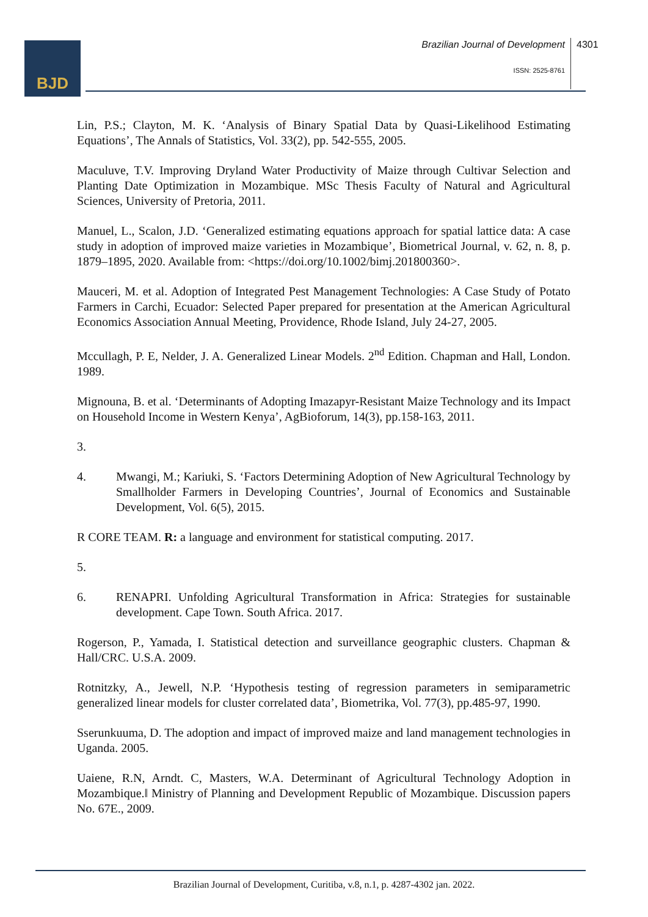BJD
Brazilian Journal of Development
4301
ISSN: 2525-8761
Lin, P.S.; Clayton, M. K. ‘Analysis of Binary Spatial Data by Quasi-Likelihood Estimating Equations’, The Annals of Statistics, Vol. 33(2), pp. 542-555, 2005.
Maculuve, T.V. Improving Dryland Water Productivity of Maize through Cultivar Selection and Planting Date Optimization in Mozambique. MSc Thesis Faculty of Natural and Agricultural Sciences, University of Pretoria, 2011.
Manuel, L., Scalon, J.D. ‘Generalized estimating equations approach for spatial lattice data: A case study in adoption of improved maize varieties in Mozambique’, Biometrical Journal, v. 62, n. 8, p. 1879–1895, 2020. Available from: <https://doi.org/10.1002/bimj.201800360>.
Mauceri, M. et al. Adoption of Integrated Pest Management Technologies: A Case Study of Potato Farmers in Carchi, Ecuador: Selected Paper prepared for presentation at the American Agricultural Economics Association Annual Meeting, Providence, Rhode Island, July 24-27, 2005.
Mccullagh, P. E, Nelder, J. A. Generalized Linear Models. 2<sup>nd</sup> Edition. Chapman and Hall, London. 1989.
Mignouna, B. et al. ‘Determinants of Adopting Imazapyr-Resistant Maize Technology and its Impact on Household Income in Western Kenya’, AgBioforum, 14(3), pp.158-163, 2011.
3.
4. Mwangi, M.; Kariuki, S. ‘Factors Determining Adoption of New Agricultural Technology by Smallholder Farmers in Developing Countries’, Journal of Economics and Sustainable Development, Vol. 6(5), 2015.
R CORE TEAM. R: a language and environment for statistical computing. 2017.
5.
6. RENAPRI. Unfolding Agricultural Transformation in Africa: Strategies for sustainable development. Cape Town. South Africa. 2017.
Rogerson, P., Yamada, I. Statistical detection and surveillance geographic clusters. Chapman & Hall/CRC. U.S.A. 2009.
Rotnitzky, A., Jewell, N.P. ‘Hypothesis testing of regression parameters in semiparametric generalized linear models for cluster correlated data’, Biometrika, Vol. 77(3), pp.485-97, 1990.
Sserunkuuma, D. The adoption and impact of improved maize and land management technologies in Uganda. 2005.
Uaiene, R.N, Arndt. C, Masters, W.A. Determinant of Agricultural Technology Adoption in Mozambique.‖ Ministry of Planning and Development Republic of Mozambique. Discussion papers No. 67E., 2009.
Brazilian Journal of Development, Curitiba, v.8, n.1, p. 4287-4302 jan. 2022.